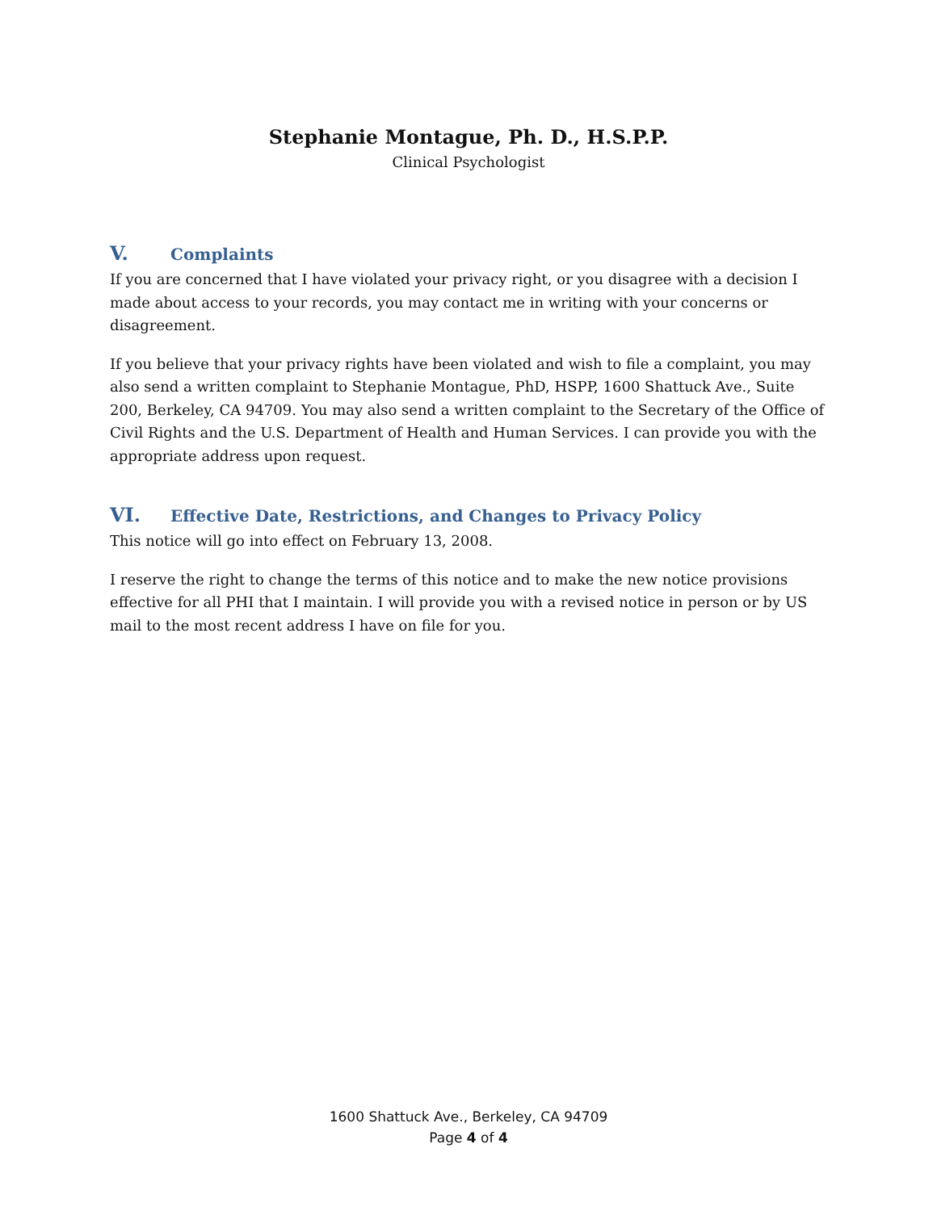Stephanie Montague, Ph. D., H.S.P.P.
Clinical Psychologist
V. Complaints
If you are concerned that I have violated your privacy right, or you disagree with a decision I made about access to your records, you may contact me in writing with your concerns or disagreement.
If you believe that your privacy rights have been violated and wish to file a complaint, you may also send a written complaint to Stephanie Montague, PhD, HSPP, 1600 Shattuck Ave., Suite 200, Berkeley, CA 94709. You may also send a written complaint to the Secretary of the Office of Civil Rights and the U.S. Department of Health and Human Services. I can provide you with the appropriate address upon request.
VI. Effective Date, Restrictions, and Changes to Privacy Policy
This notice will go into effect on February 13, 2008.
I reserve the right to change the terms of this notice and to make the new notice provisions effective for all PHI that I maintain. I will provide you with a revised notice in person or by US mail to the most recent address I have on file for you.
1600 Shattuck Ave., Berkeley, CA 94709
Page 4 of 4